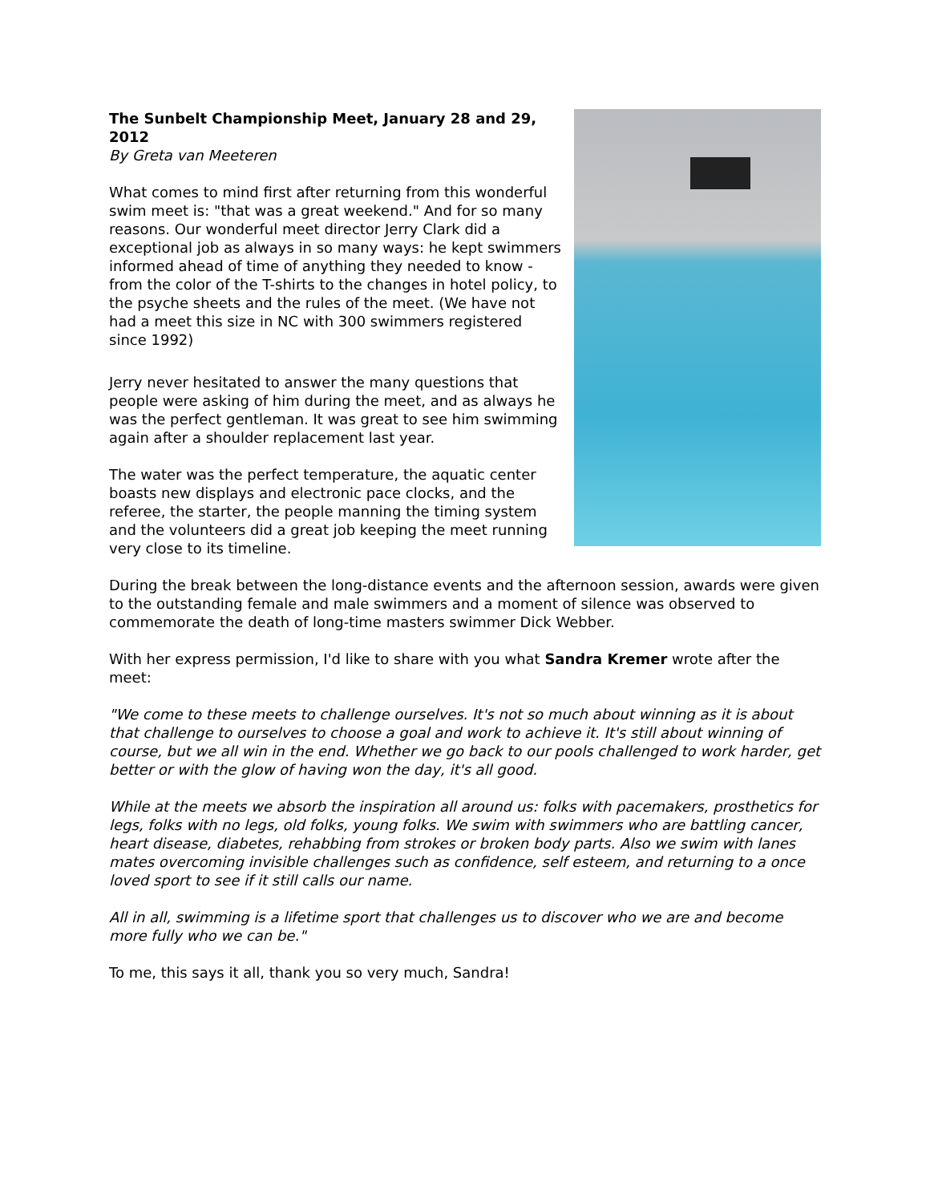The Sunbelt Championship Meet, January 28 and 29, 2012
By Greta van Meeteren
What comes to mind first after returning from this wonderful swim meet is: "that was a great weekend." And for so many reasons. Our wonderful meet director Jerry Clark did a exceptional job as always in so many ways: he kept swimmers informed ahead of time of anything they needed to know - from the color of the T-shirts to the changes in hotel policy, to the psyche sheets and the rules of the meet. (We have not had a meet this size in NC with 300 swimmers registered since 1992)
Jerry never hesitated to answer the many questions that people were asking of him during the meet, and as always he was the perfect gentleman. It was great to see him swimming again after a shoulder replacement last year.
The water was the perfect temperature, the aquatic center boasts new displays and electronic pace clocks, and the referee, the starter, the people manning the timing system and the volunteers did a great job keeping the meet running very close to its timeline.
During the break between the long-distance events and the afternoon session, awards were given to the outstanding female and male swimmers and a moment of silence was observed to commemorate the death of long-time masters swimmer Dick Webber.
With her express permission, I'd like to share with you what Sandra Kremer wrote after the meet:
"We come to these meets to challenge ourselves. It's not so much about winning as it is about that challenge to ourselves to choose a goal and work to achieve it. It's still about winning of course, but we all win in the end. Whether we go back to our pools challenged to work harder, get better or with the glow of having won the day, it's all good.
While at the meets we absorb the inspiration all around us: folks with pacemakers, prosthetics for legs, folks with no legs, old folks, young folks. We swim with swimmers who are battling cancer, heart disease, diabetes, rehabbing from strokes or broken body parts. Also we swim with lanes mates overcoming invisible challenges such as confidence, self esteem, and returning to a once loved sport to see if it still calls our name.
All in all, swimming is a lifetime sport that challenges us to discover who we are and become more fully who we can be."
To me, this says it all, thank you so very much, Sandra!